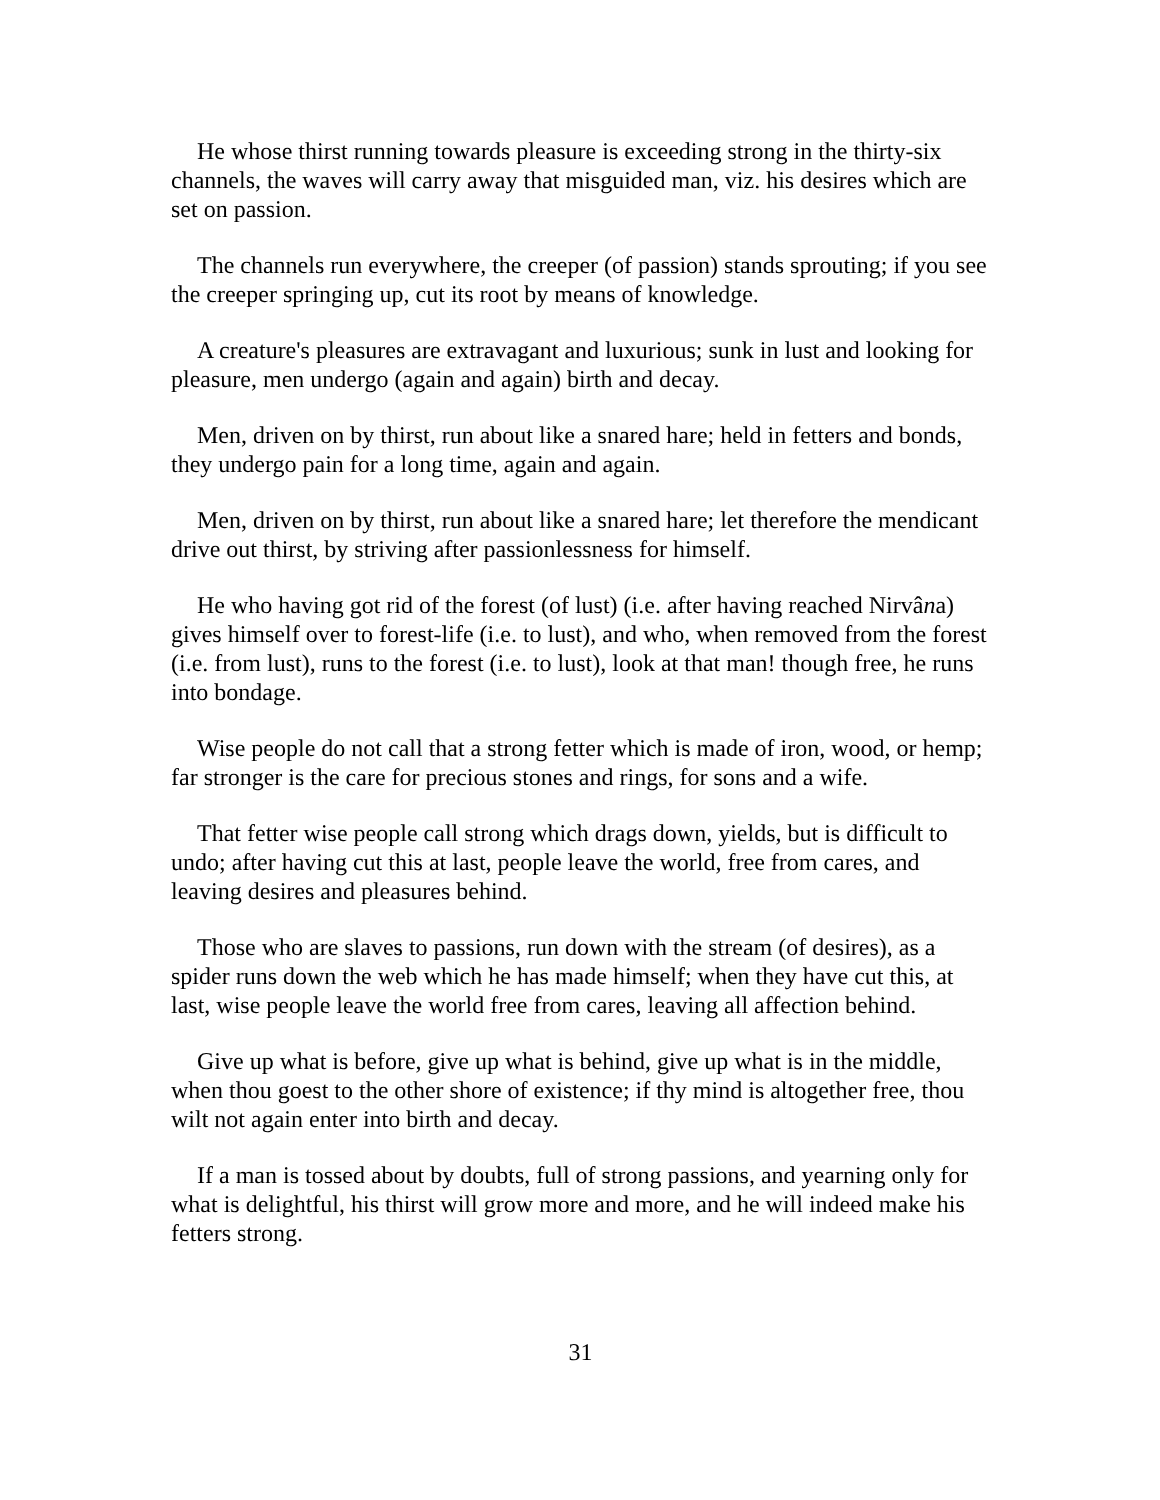He whose thirst running towards pleasure is exceeding strong in the thirty-six channels, the waves will carry away that misguided man, viz. his desires which are set on passion.
The channels run everywhere, the creeper (of passion) stands sprouting; if you see the creeper springing up, cut its root by means of knowledge.
A creature's pleasures are extravagant and luxurious; sunk in lust and looking for pleasure, men undergo (again and again) birth and decay.
Men, driven on by thirst, run about like a snared hare; held in fetters and bonds, they undergo pain for a long time, again and again.
Men, driven on by thirst, run about like a snared hare; let therefore the mendicant drive out thirst, by striving after passionlessness for himself.
He who having got rid of the forest (of lust) (i.e. after having reached Nirvâna) gives himself over to forest-life (i.e. to lust), and who, when removed from the forest (i.e. from lust), runs to the forest (i.e. to lust), look at that man! though free, he runs into bondage.
Wise people do not call that a strong fetter which is made of iron, wood, or hemp; far stronger is the care for precious stones and rings, for sons and a wife.
That fetter wise people call strong which drags down, yields, but is difficult to undo; after having cut this at last, people leave the world, free from cares, and leaving desires and pleasures behind.
Those who are slaves to passions, run down with the stream (of desires), as a spider runs down the web which he has made himself; when they have cut this, at last, wise people leave the world free from cares, leaving all affection behind.
Give up what is before, give up what is behind, give up what is in the middle, when thou goest to the other shore of existence; if thy mind is altogether free, thou wilt not again enter into birth and decay.
If a man is tossed about by doubts, full of strong passions, and yearning only for what is delightful, his thirst will grow more and more, and he will indeed make his fetters strong.
31